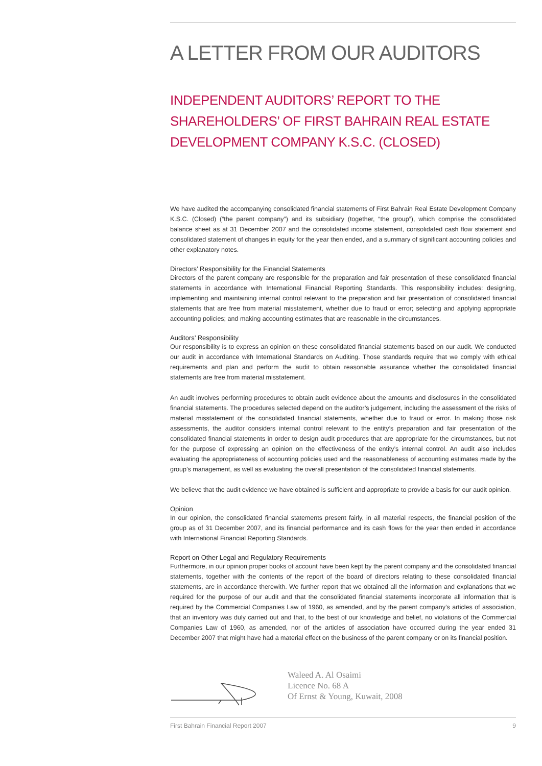A LETTER FROM OUR AUDITORS
INDEPENDENT AUDITORS’ REPORT TO THE SHAREHOLDERS’ OF FIRST BAHRAIN REAL ESTATE DEVELOPMENT COMPANY K.S.C. (CLOSED)
We have audited the accompanying consolidated financial statements of First Bahrain Real Estate Development Company K.S.C. (Closed) (“the parent company”) and its subsidiary (together, “the group”), which comprise the consolidated balance sheet as at 31 December 2007 and the consolidated income statement, consolidated cash flow statement and consolidated statement of changes in equity for the year then ended, and a summary of significant accounting policies and other explanatory notes.
Directors’ Responsibility for the Financial Statements
Directors of the parent company are responsible for the preparation and fair presentation of these consolidated financial statements in accordance with International Financial Reporting Standards. This responsibility includes: designing, implementing and maintaining internal control relevant to the preparation and fair presentation of consolidated financial statements that are free from material misstatement, whether due to fraud or error; selecting and applying appropriate accounting policies; and making accounting estimates that are reasonable in the circumstances.
Auditors’ Responsibility
Our responsibility is to express an opinion on these consolidated financial statements based on our audit. We conducted our audit in accordance with International Standards on Auditing. Those standards require that we comply with ethical requirements and plan and perform the audit to obtain reasonable assurance whether the consolidated financial statements are free from material misstatement.
An audit involves performing procedures to obtain audit evidence about the amounts and disclosures in the consolidated financial statements. The procedures selected depend on the auditor’s judgement, including the assessment of the risks of material misstatement of the consolidated financial statements, whether due to fraud or error. In making those risk assessments, the auditor considers internal control relevant to the entity’s preparation and fair presentation of the consolidated financial statements in order to design audit procedures that are appropriate for the circumstances, but not for the purpose of expressing an opinion on the effectiveness of the entity’s internal control. An audit also includes evaluating the appropriateness of accounting policies used and the reasonableness of accounting estimates made by the group’s management, as well as evaluating the overall presentation of the consolidated financial statements.
We believe that the audit evidence we have obtained is sufficient and appropriate to provide a basis for our audit opinion.
Opinion
In our opinion, the consolidated financial statements present fairly, in all material respects, the financial position of the group as of 31 December 2007, and its financial performance and its cash flows for the year then ended in accordance with International Financial Reporting Standards.
Report on Other Legal and Regulatory Requirements
Furthermore, in our opinion proper books of account have been kept by the parent company and the consolidated financial statements, together with the contents of the report of the board of directors relating to these consolidated financial statements, are in accordance therewith. We further report that we obtained all the information and explanations that we required for the purpose of our audit and that the consolidated financial statements incorporate all information that is required by the Commercial Companies Law of 1960, as amended, and by the parent company’s articles of association, that an inventory was duly carried out and that, to the best of our knowledge and belief, no violations of the Commercial Companies Law of 1960, as amended, nor of the articles of association have occurred during the year ended 31 December 2007 that might have had a material effect on the business of the parent company or on its financial position.
Waleed A. Al Osaimi
Licence No. 68 A
Of Ernst & Young, Kuwait, 2008
First Bahrain Financial Report 2007 9